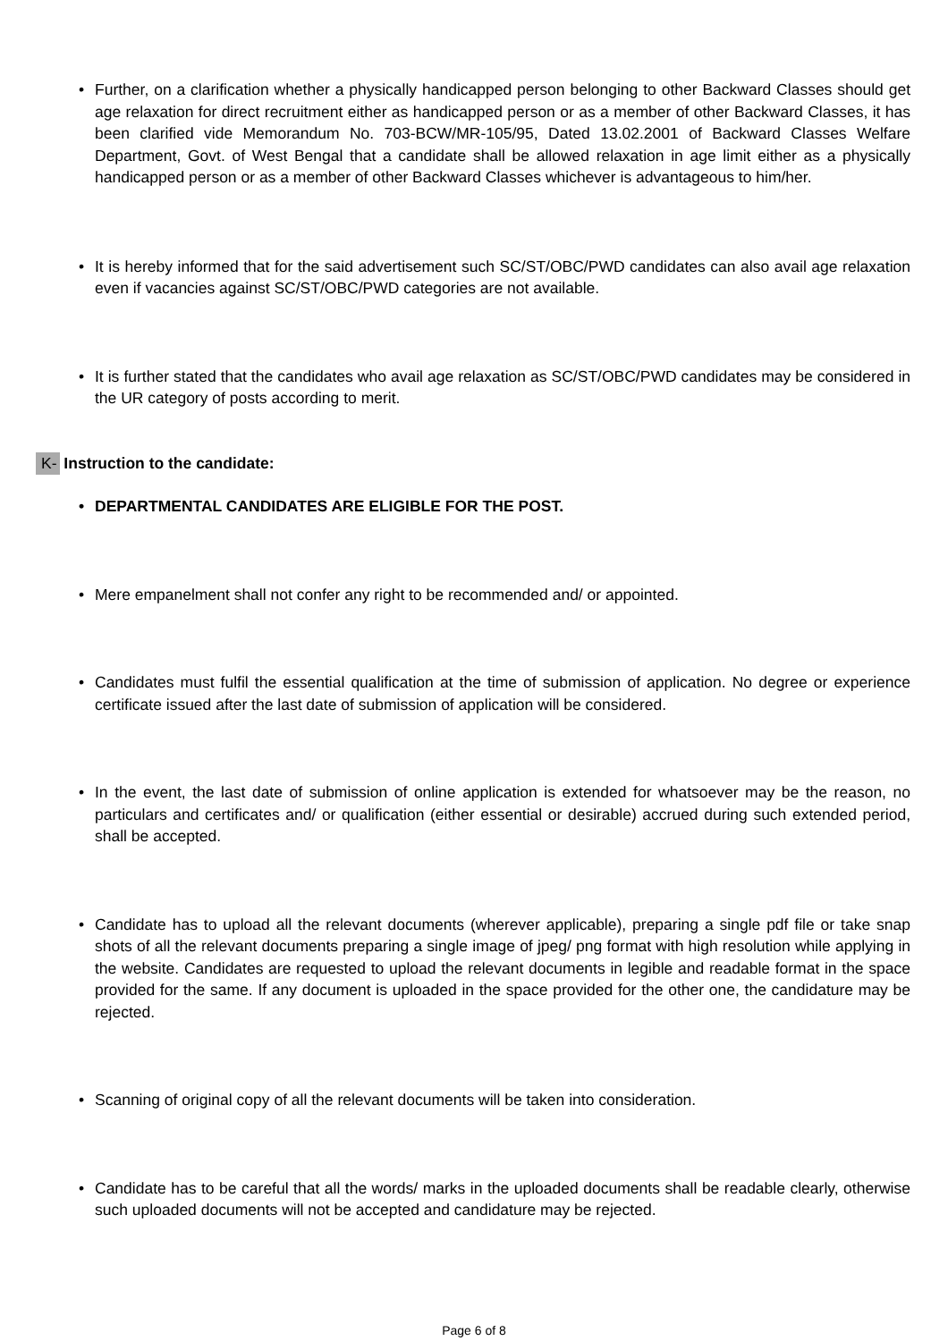• Further, on a clarification whether a physically handicapped person belonging to other Backward Classes should get age relaxation for direct recruitment either as handicapped person or as a member of other Backward Classes, it has been clarified vide Memorandum No. 703-BCW/MR-105/95, Dated 13.02.2001 of Backward Classes Welfare Department, Govt. of West Bengal that a candidate shall be allowed relaxation in age limit either as a physically handicapped person or as a member of other Backward Classes whichever is advantageous to him/her.
• It is hereby informed that for the said advertisement such SC/ST/OBC/PWD candidates can also avail age relaxation even if vacancies against SC/ST/OBC/PWD categories are not available.
• It is further stated that the candidates who avail age relaxation as SC/ST/OBC/PWD candidates may be considered in the UR category of posts according to merit.
K- Instruction to the candidate:
• DEPARTMENTAL CANDIDATES ARE ELIGIBLE FOR THE POST.
• Mere empanelment shall not confer any right to be recommended and/ or appointed.
• Candidates must fulfil the essential qualification at the time of submission of application. No degree or experience certificate issued after the last date of submission of application will be considered.
• In the event, the last date of submission of online application is extended for whatsoever may be the reason, no particulars and certificates and/ or qualification (either essential or desirable) accrued during such extended period, shall be accepted.
• Candidate has to upload all the relevant documents (wherever applicable), preparing a single pdf file or take snap shots of all the relevant documents preparing a single image of jpeg/ png format with high resolution while applying in the website. Candidates are requested to upload the relevant documents in legible and readable format in the space provided for the same. If any document is uploaded in the space provided for the other one, the candidature may be rejected.
• Scanning of original copy of all the relevant documents will be taken into consideration.
• Candidate has to be careful that all the words/ marks in the uploaded documents shall be readable clearly, otherwise such uploaded documents will not be accepted and candidature may be rejected.
Page 6 of 8